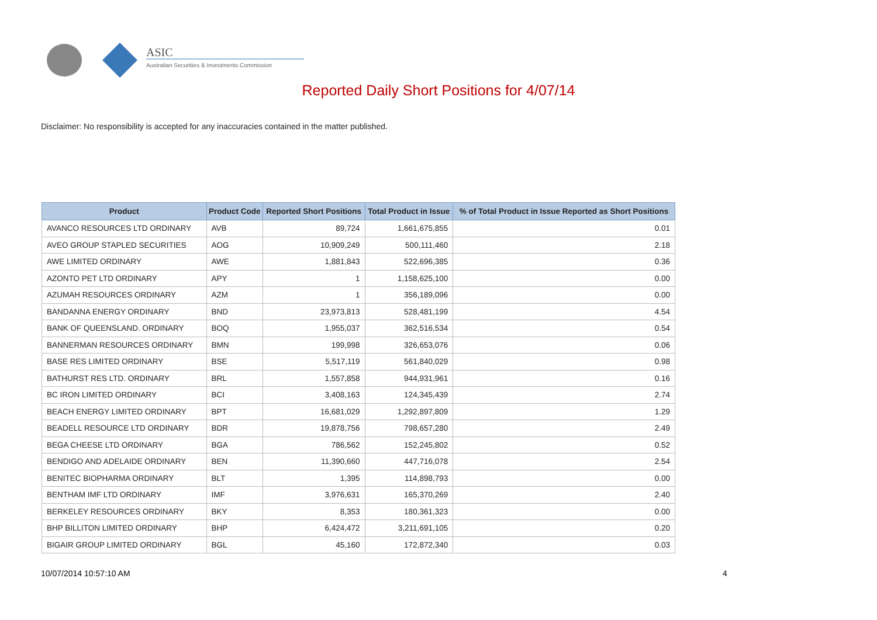ASIC
Australian Securities & Investments Commission
Reported Daily Short Positions for 4/07/14
Disclaimer: No responsibility is accepted for any inaccuracies contained in the matter published.
| Product | Product Code | Reported Short Positions | Total Product in Issue | % of Total Product in Issue Reported as Short Positions |
| --- | --- | --- | --- | --- |
| AVANCO RESOURCES LTD ORDINARY | AVB | 89,724 | 1,661,675,855 | 0.01 |
| AVEO GROUP STAPLED SECURITIES | AOG | 10,909,249 | 500,111,460 | 2.18 |
| AWE LIMITED ORDINARY | AWE | 1,881,843 | 522,696,385 | 0.36 |
| AZONTO PET LTD ORDINARY | APY | 1 | 1,158,625,100 | 0.00 |
| AZUMAH RESOURCES ORDINARY | AZM | 1 | 356,189,096 | 0.00 |
| BANDANNA ENERGY ORDINARY | BND | 23,973,813 | 528,481,199 | 4.54 |
| BANK OF QUEENSLAND. ORDINARY | BOQ | 1,955,037 | 362,516,534 | 0.54 |
| BANNERMAN RESOURCES ORDINARY | BMN | 199,998 | 326,653,076 | 0.06 |
| BASE RES LIMITED ORDINARY | BSE | 5,517,119 | 561,840,029 | 0.98 |
| BATHURST RES LTD. ORDINARY | BRL | 1,557,858 | 944,931,961 | 0.16 |
| BC IRON LIMITED ORDINARY | BCI | 3,408,163 | 124,345,439 | 2.74 |
| BEACH ENERGY LIMITED ORDINARY | BPT | 16,681,029 | 1,292,897,809 | 1.29 |
| BEADELL RESOURCE LTD ORDINARY | BDR | 19,878,756 | 798,657,280 | 2.49 |
| BEGA CHEESE LTD ORDINARY | BGA | 786,562 | 152,245,802 | 0.52 |
| BENDIGO AND ADELAIDE ORDINARY | BEN | 11,390,660 | 447,716,078 | 2.54 |
| BENITEC BIOPHARMA ORDINARY | BLT | 1,395 | 114,898,793 | 0.00 |
| BENTHAM IMF LTD ORDINARY | IMF | 3,976,631 | 165,370,269 | 2.40 |
| BERKELEY RESOURCES ORDINARY | BKY | 8,353 | 180,361,323 | 0.00 |
| BHP BILLITON LIMITED ORDINARY | BHP | 6,424,472 | 3,211,691,105 | 0.20 |
| BIGAIR GROUP LIMITED ORDINARY | BGL | 45,160 | 172,872,340 | 0.03 |
10/07/2014 10:57:10 AM 4